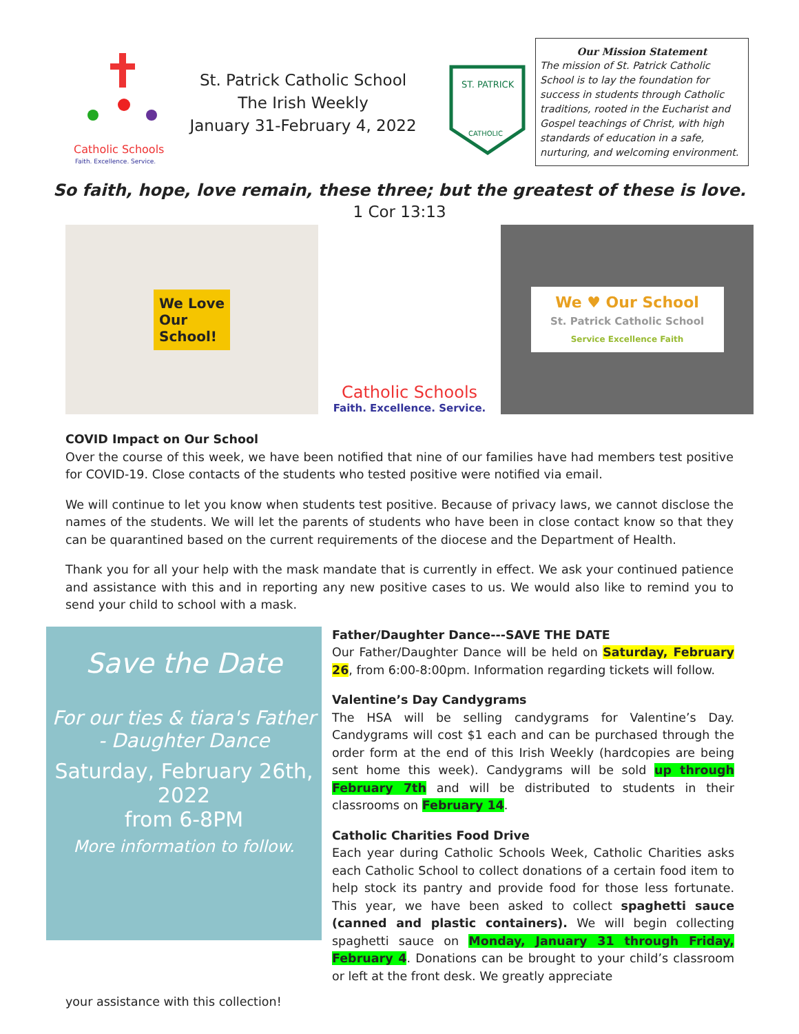Catholic Schools
Faith. Excellence. Service.
St. Patrick Catholic School
The Irish Weekly
January 31-February 4, 2022
ST. PATRICK
CATHOLIC
Our Mission Statement
The mission of St. Patrick Catholic School is to lay the foundation for success in students through Catholic traditions, rooted in the Eucharist and Gospel teachings of Christ, with high standards of education in a safe, nurturing, and welcoming environment.
So faith, hope, love remain, these three; but the greatest of these is love.
1 Cor 13:13
We Love
Our
School!
Catholic Schools
Faith. Excellence. Service.
We ♥ Our School
St. Patrick Catholic School
Service Excellence Faith
COVID Impact on Our School
Over the course of this week, we have been notified that nine of our families have had members test positive for COVID-19. Close contacts of the students who tested positive were notified via email.
We will continue to let you know when students test positive. Because of privacy laws, we cannot disclose the names of the students. We will let the parents of students who have been in close contact know so that they can be quarantined based on the current requirements of the diocese and the Department of Health.
Thank you for all your help with the mask mandate that is currently in effect. We ask your continued patience and assistance with this and in reporting any new positive cases to us. We would also like to remind you to send your child to school with a mask.
Save the Date
For our ties & tiara's Father - Daughter Dance
Saturday, February 26th, 2022
from 6-8PM
More information to follow.
Father/Daughter Dance---SAVE THE DATE
Our Father/Daughter Dance will be held on Saturday, February 26, from 6:00-8:00pm. Information regarding tickets will follow.
Valentine’s Day Candygrams
The HSA will be selling candygrams for Valentine’s Day. Candygrams will cost $1 each and can be purchased through the order form at the end of this Irish Weekly (hardcopies are being sent home this week). Candygrams will be sold up through February 7th and will be distributed to students in their classrooms on February 14.
Catholic Charities Food Drive
Each year during Catholic Schools Week, Catholic Charities asks each Catholic School to collect donations of a certain food item to help stock its pantry and provide food for those less fortunate. This year, we have been asked to collect spaghetti sauce (canned and plastic containers). We will begin collecting spaghetti sauce on Monday, January 31 through Friday, February 4. Donations can be brought to your child’s classroom or left at the front desk. We greatly appreciate
your assistance with this collection!